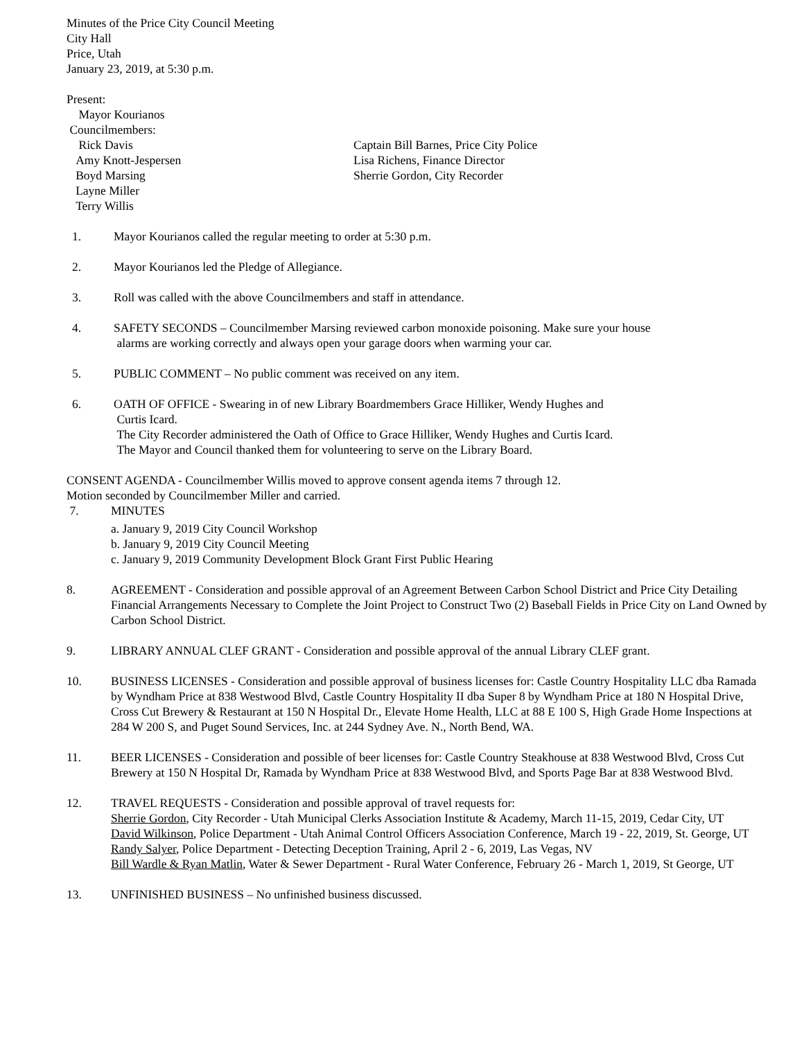Minutes of the Price City Council Meeting
City Hall
Price, Utah
January 23, 2019, at 5:30 p.m.
Present:
Mayor Kourianos
Councilmembers:
Rick Davis
Amy Knott-Jespersen
Boyd Marsing
Layne Miller
Terry Willis
Captain Bill Barnes, Price City Police
Lisa Richens, Finance Director
Sherrie Gordon, City Recorder
1. Mayor Kourianos called the regular meeting to order at 5:30 p.m.
2. Mayor Kourianos led the Pledge of Allegiance.
3. Roll was called with the above Councilmembers and staff in attendance.
4. SAFETY SECONDS – Councilmember Marsing reviewed carbon monoxide poisoning. Make sure your house
alarms are working correctly and always open your garage doors when warming your car.
5. PUBLIC COMMENT – No public comment was received on any item.
6. OATH OF OFFICE - Swearing in of new Library Boardmembers Grace Hilliker, Wendy Hughes and
Curtis Icard.
The City Recorder administered the Oath of Office to Grace Hilliker, Wendy Hughes and Curtis Icard.
The Mayor and Council thanked them for volunteering to serve on the Library Board.
CONSENT AGENDA - Councilmember Willis moved to approve consent agenda items 7 through 12.
Motion seconded by Councilmember Miller and carried.
7. MINUTES
a. January 9, 2019 City Council Workshop
b. January 9, 2019 City Council Meeting
c. January 9, 2019 Community Development Block Grant First Public Hearing
8. AGREEMENT - Consideration and possible approval of an Agreement Between Carbon School District and Price City Detailing Financial Arrangements Necessary to Complete the Joint Project to Construct Two (2) Baseball Fields in Price City on Land Owned by Carbon School District.
9. LIBRARY ANNUAL CLEF GRANT - Consideration and possible approval of the annual Library CLEF grant.
10. BUSINESS LICENSES - Consideration and possible approval of business licenses for: Castle Country Hospitality LLC dba Ramada by Wyndham Price at 838 Westwood Blvd, Castle Country Hospitality II dba Super 8 by Wyndham Price at 180 N Hospital Drive, Cross Cut Brewery & Restaurant at 150 N Hospital Dr., Elevate Home Health, LLC at 88 E 100 S, High Grade Home Inspections at 284 W 200 S, and Puget Sound Services, Inc. at 244 Sydney Ave. N., North Bend, WA.
11. BEER LICENSES - Consideration and possible of beer licenses for: Castle Country Steakhouse at 838 Westwood Blvd, Cross Cut Brewery at 150 N Hospital Dr, Ramada by Wyndham Price at 838 Westwood Blvd, and Sports Page Bar at 838 Westwood Blvd.
12. TRAVEL REQUESTS - Consideration and possible approval of travel requests for:
Sherrie Gordon, City Recorder - Utah Municipal Clerks Association Institute & Academy, March 11-15, 2019, Cedar City, UT
David Wilkinson, Police Department - Utah Animal Control Officers Association Conference, March 19 - 22, 2019, St. George, UT
Randy Salyer, Police Department - Detecting Deception Training, April 2 - 6, 2019, Las Vegas, NV
Bill Wardle & Ryan Matlin, Water & Sewer Department - Rural Water Conference, February 26 - March 1, 2019, St George, UT
13. UNFINISHED BUSINESS – No unfinished business discussed.